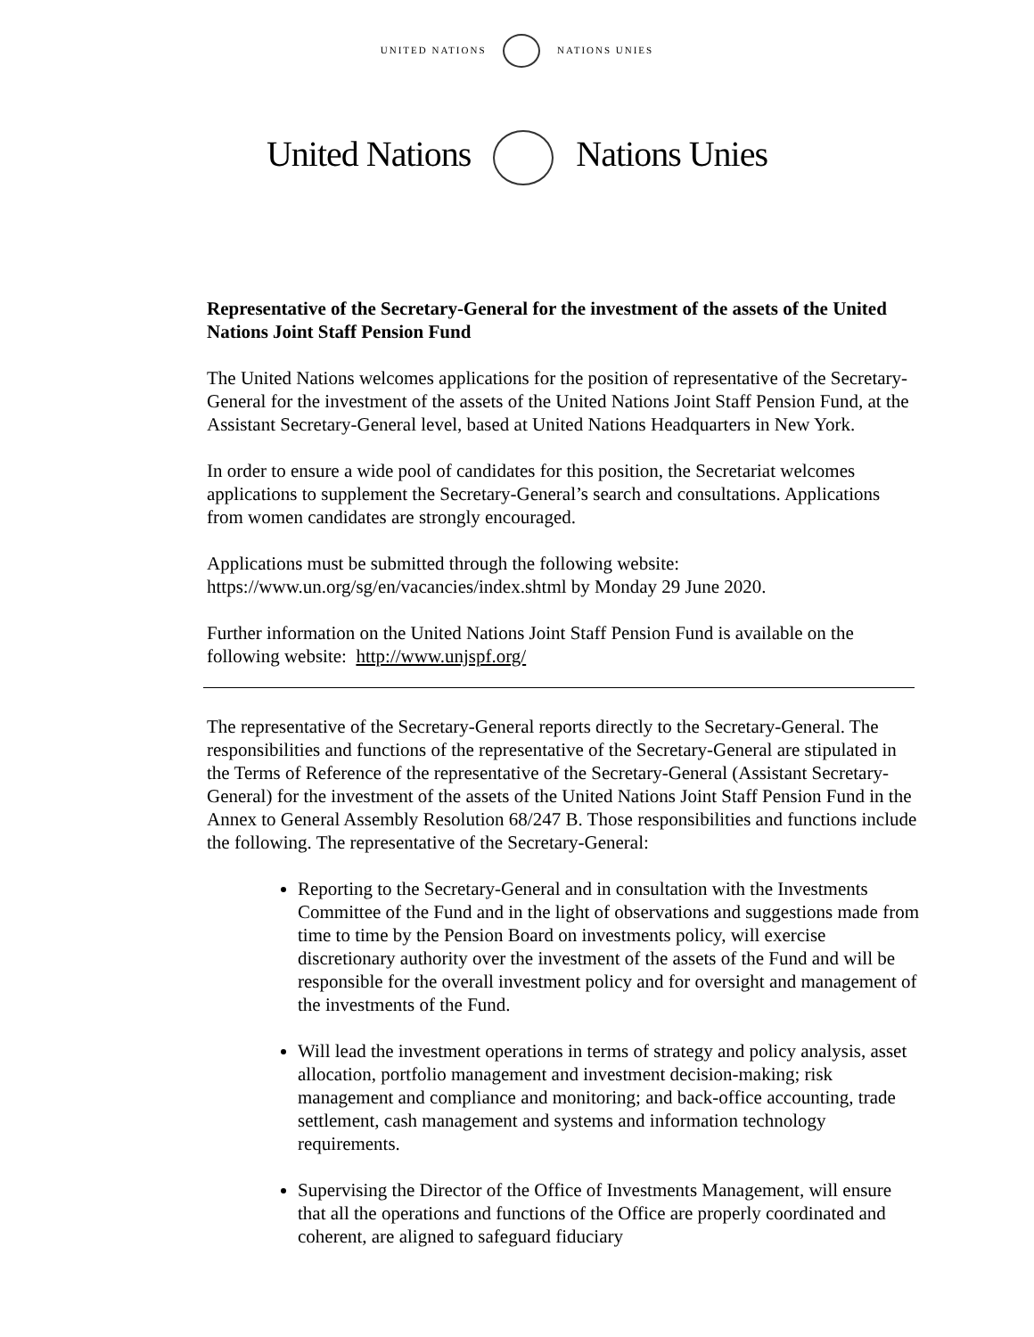UNITED NATIONS NATIONS UNIES
United Nations Nations Unies
Representative of the Secretary-General for the investment of the assets of the United Nations Joint Staff Pension Fund
The United Nations welcomes applications for the position of representative of the Secretary-General for the investment of the assets of the United Nations Joint Staff Pension Fund, at the Assistant Secretary-General level, based at United Nations Headquarters in New York.
In order to ensure a wide pool of candidates for this position, the Secretariat welcomes applications to supplement the Secretary-General’s search and consultations. Applications from women candidates are strongly encouraged.
Applications must be submitted through the following website: https://www.un.org/sg/en/vacancies/index.shtml by Monday 29 June 2020.
Further information on the United Nations Joint Staff Pension Fund is available on the following website: http://www.unjspf.org/
The representative of the Secretary-General reports directly to the Secretary-General. The responsibilities and functions of the representative of the Secretary-General are stipulated in the Terms of Reference of the representative of the Secretary-General (Assistant Secretary-General) for the investment of the assets of the United Nations Joint Staff Pension Fund in the Annex to General Assembly Resolution 68/247 B. Those responsibilities and functions include the following. The representative of the Secretary-General:
Reporting to the Secretary-General and in consultation with the Investments Committee of the Fund and in the light of observations and suggestions made from time to time by the Pension Board on investments policy, will exercise discretionary authority over the investment of the assets of the Fund and will be responsible for the overall investment policy and for oversight and management of the investments of the Fund.
Will lead the investment operations in terms of strategy and policy analysis, asset allocation, portfolio management and investment decision-making; risk management and compliance and monitoring; and back-office accounting, trade settlement, cash management and systems and information technology requirements.
Supervising the Director of the Office of Investments Management, will ensure that all the operations and functions of the Office are properly coordinated and coherent, are aligned to safeguard fiduciary